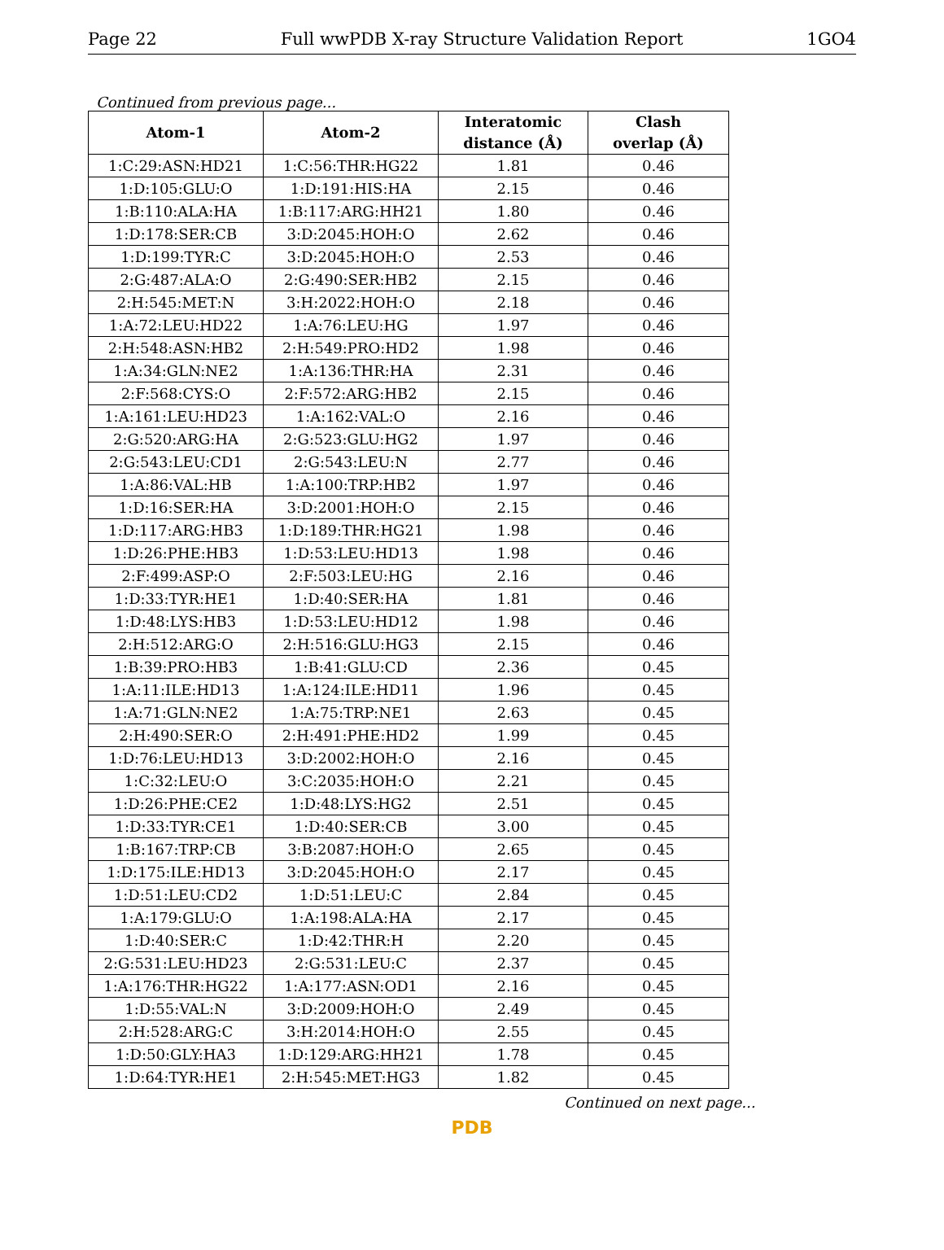Page 22 Full wwPDB X-ray Structure Validation Report 1GO4
Continued from previous page...
| Atom-1 | Atom-2 | Interatomic distance (Å) | Clash overlap (Å) |
| --- | --- | --- | --- |
| 1:C:29:ASN:HD21 | 1:C:56:THR:HG22 | 1.81 | 0.46 |
| 1:D:105:GLU:O | 1:D:191:HIS:HA | 2.15 | 0.46 |
| 1:B:110:ALA:HA | 1:B:117:ARG:HH21 | 1.80 | 0.46 |
| 1:D:178:SER:CB | 3:D:2045:HOH:O | 2.62 | 0.46 |
| 1:D:199:TYR:C | 3:D:2045:HOH:O | 2.53 | 0.46 |
| 2:G:487:ALA:O | 2:G:490:SER:HB2 | 2.15 | 0.46 |
| 2:H:545:MET:N | 3:H:2022:HOH:O | 2.18 | 0.46 |
| 1:A:72:LEU:HD22 | 1:A:76:LEU:HG | 1.97 | 0.46 |
| 2:H:548:ASN:HB2 | 2:H:549:PRO:HD2 | 1.98 | 0.46 |
| 1:A:34:GLN:NE2 | 1:A:136:THR:HA | 2.31 | 0.46 |
| 2:F:568:CYS:O | 2:F:572:ARG:HB2 | 2.15 | 0.46 |
| 1:A:161:LEU:HD23 | 1:A:162:VAL:O | 2.16 | 0.46 |
| 2:G:520:ARG:HA | 2:G:523:GLU:HG2 | 1.97 | 0.46 |
| 2:G:543:LEU:CD1 | 2:G:543:LEU:N | 2.77 | 0.46 |
| 1:A:86:VAL:HB | 1:A:100:TRP:HB2 | 1.97 | 0.46 |
| 1:D:16:SER:HA | 3:D:2001:HOH:O | 2.15 | 0.46 |
| 1:D:117:ARG:HB3 | 1:D:189:THR:HG21 | 1.98 | 0.46 |
| 1:D:26:PHE:HB3 | 1:D:53:LEU:HD13 | 1.98 | 0.46 |
| 2:F:499:ASP:O | 2:F:503:LEU:HG | 2.16 | 0.46 |
| 1:D:33:TYR:HE1 | 1:D:40:SER:HA | 1.81 | 0.46 |
| 1:D:48:LYS:HB3 | 1:D:53:LEU:HD12 | 1.98 | 0.46 |
| 2:H:512:ARG:O | 2:H:516:GLU:HG3 | 2.15 | 0.46 |
| 1:B:39:PRO:HB3 | 1:B:41:GLU:CD | 2.36 | 0.45 |
| 1:A:11:ILE:HD13 | 1:A:124:ILE:HD11 | 1.96 | 0.45 |
| 1:A:71:GLN:NE2 | 1:A:75:TRP:NE1 | 2.63 | 0.45 |
| 2:H:490:SER:O | 2:H:491:PHE:HD2 | 1.99 | 0.45 |
| 1:D:76:LEU:HD13 | 3:D:2002:HOH:O | 2.16 | 0.45 |
| 1:C:32:LEU:O | 3:C:2035:HOH:O | 2.21 | 0.45 |
| 1:D:26:PHE:CE2 | 1:D:48:LYS:HG2 | 2.51 | 0.45 |
| 1:D:33:TYR:CE1 | 1:D:40:SER:CB | 3.00 | 0.45 |
| 1:B:167:TRP:CB | 3:B:2087:HOH:O | 2.65 | 0.45 |
| 1:D:175:ILE:HD13 | 3:D:2045:HOH:O | 2.17 | 0.45 |
| 1:D:51:LEU:CD2 | 1:D:51:LEU:C | 2.84 | 0.45 |
| 1:A:179:GLU:O | 1:A:198:ALA:HA | 2.17 | 0.45 |
| 1:D:40:SER:C | 1:D:42:THR:H | 2.20 | 0.45 |
| 2:G:531:LEU:HD23 | 2:G:531:LEU:C | 2.37 | 0.45 |
| 1:A:176:THR:HG22 | 1:A:177:ASN:OD1 | 2.16 | 0.45 |
| 1:D:55:VAL:N | 3:D:2009:HOH:O | 2.49 | 0.45 |
| 2:H:528:ARG:C | 3:H:2014:HOH:O | 2.55 | 0.45 |
| 1:D:50:GLY:HA3 | 1:D:129:ARG:HH21 | 1.78 | 0.45 |
| 1:D:64:TYR:HE1 | 2:H:545:MET:HG3 | 1.82 | 0.45 |
Continued on next page...
PDB